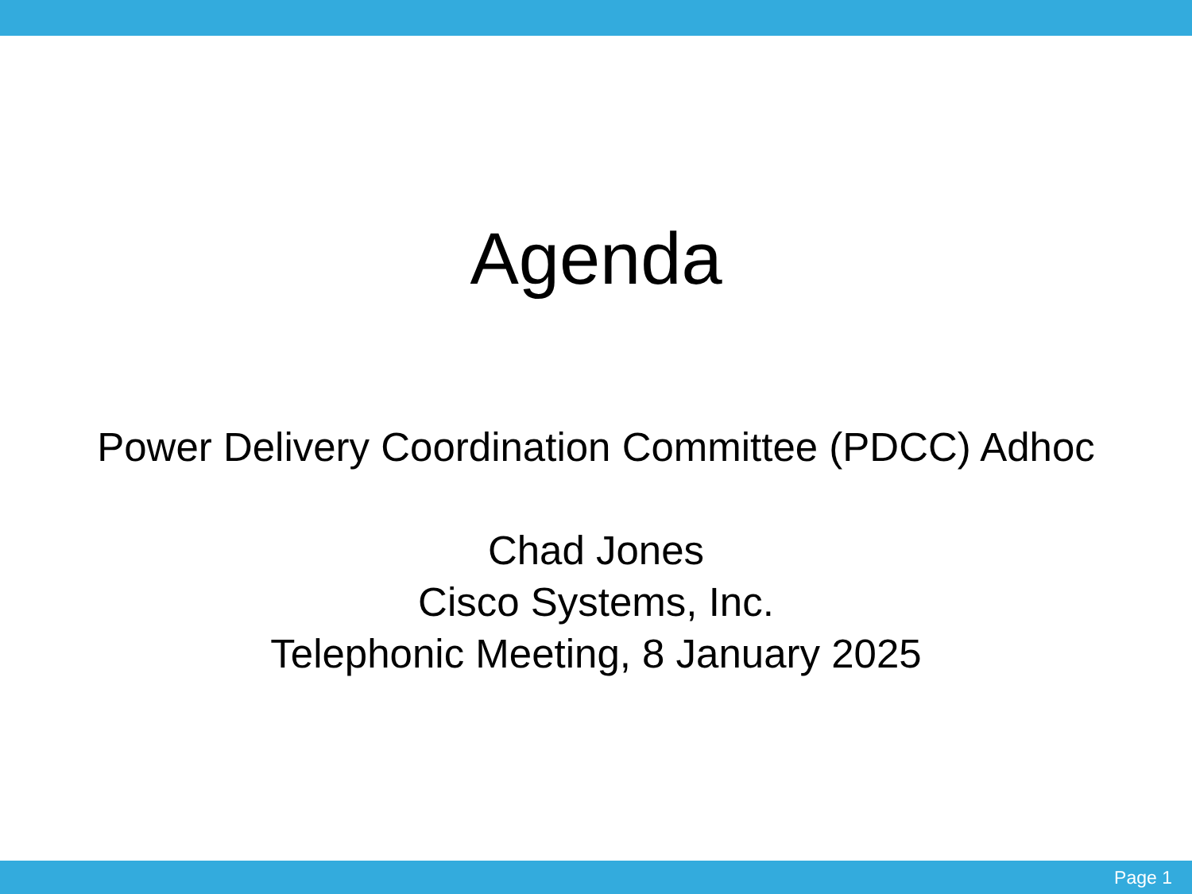Agenda
Power Delivery Coordination Committee (PDCC) Adhoc
Chad Jones
Cisco Systems, Inc.
Telephonic Meeting, 8 January 2025
Page 1